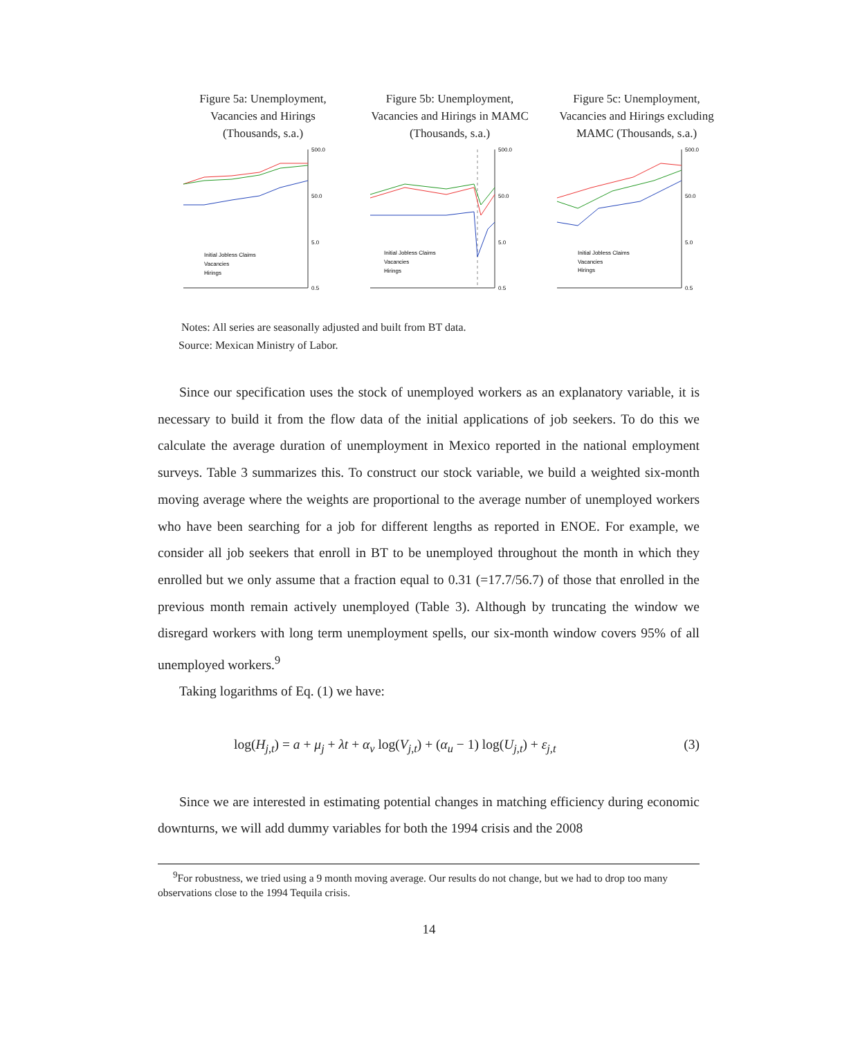Figure 5a: Unemployment,
Vacancies and Hirings
(Thousands, s.a.)
500.0
50.0
5.0
0.5
Initial Jobless Claims
Vacancies
Hirings
Figure 5b: Unemployment,
Vacancies and Hirings in MAMC
(Thousands, s.a.)
500.0
50.0
5.0
0.5
Initial Jobless Claims
Vacancies
Hirings
Figure 5c: Unemployment,
Vacancies and Hirings excluding
MAMC (Thousands, s.a.)
500.0
50.0
5.0
0.5
Initial Jobless Claims
Vacancies
Hirings
Notes: All series are seasonally adjusted and built from BT data.
Source: Mexican Ministry of Labor.
Since our specification uses the stock of unemployed workers as an explanatory variable, it is necessary to build it from the flow data of the initial applications of job seekers. To do this we calculate the average duration of unemployment in Mexico reported in the national employment surveys. Table 3 summarizes this. To construct our stock variable, we build a weighted six-month moving average where the weights are proportional to the average number of unemployed workers who have been searching for a job for different lengths as reported in ENOE. For example, we consider all job seekers that enroll in BT to be unemployed throughout the month in which they enrolled but we only assume that a fraction equal to 0.31 (=17.7/56.7) of those that enrolled in the previous month remain actively unemployed (Table 3). Although by truncating the window we disregard workers with long term unemployment spells, our six-month window covers 95% of all unemployed workers.<sup>9</sup>
Taking logarithms of Eq. (1) we have:
log(H<sub>j,t</sub>) = a + μ<sub>j</sub> + λt + α<sub>v</sub> log(V<sub>j,t</sub>) + (α<sub>u</sub> − 1) log(U<sub>j,t</sub>) + ε<sub>j,t</sub> (3)
Since we are interested in estimating potential changes in matching efficiency during economic downturns, we will add dummy variables for both the 1994 crisis and the 2008
<sup>9</sup> For robustness, we tried using a 9 month moving average. Our results do not change, but we had to drop too many observations close to the 1994 Tequila crisis.
14